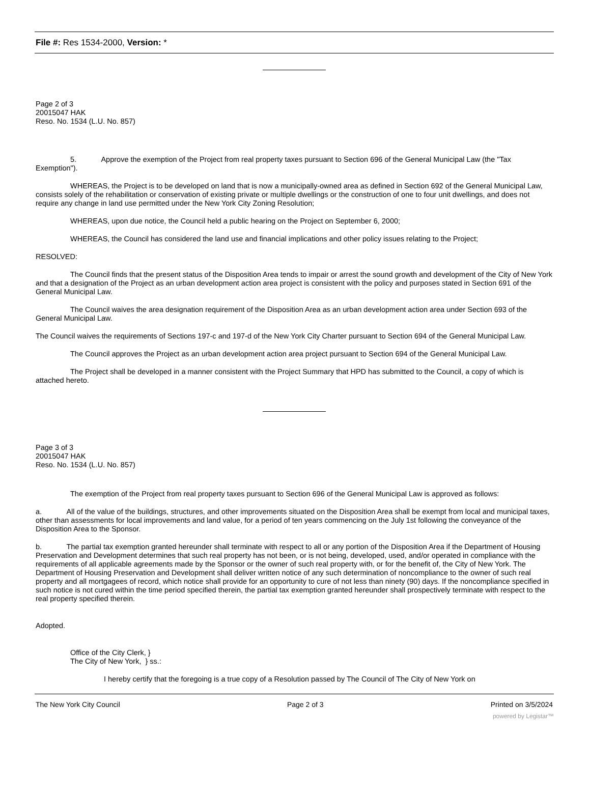File #: Res 1534-2000, Version: *
Page 2 of 3
20015047 HAK
Reso. No. 1534 (L.U. No. 857)
5. Approve the exemption of the Project from real property taxes pursuant to Section 696 of the General Municipal Law (the "Tax Exemption").
WHEREAS, the Project is to be developed on land that is now a municipally-owned area as defined in Section 692 of the General Municipal Law, consists solely of the rehabilitation or conservation of existing private or multiple dwellings or the construction of one to four unit dwellings, and does not require any change in land use permitted under the New York City Zoning Resolution;
WHEREAS, upon due notice, the Council held a public hearing on the Project on September 6, 2000;
WHEREAS, the Council has considered the land use and financial implications and other policy issues relating to the Project;
RESOLVED:
The Council finds that the present status of the Disposition Area tends to impair or arrest the sound growth and development of the City of New York and that a designation of the Project as an urban development action area project is consistent with the policy and purposes stated in Section 691 of the General Municipal Law.
The Council waives the area designation requirement of the Disposition Area as an urban development action area under Section 693 of the General Municipal Law.
The Council waives the requirements of Sections 197-c and 197-d of the New York City Charter pursuant to Section 694 of the General Municipal Law.
The Council approves the Project as an urban development action area project pursuant to Section 694 of the General Municipal Law.
The Project shall be developed in a manner consistent with the Project Summary that HPD has submitted to the Council, a copy of which is attached hereto.
Page 3 of 3
20015047 HAK
Reso. No. 1534 (L.U. No. 857)
The exemption of the Project from real property taxes pursuant to Section 696 of the General Municipal Law is approved as follows:
a. All of the value of the buildings, structures, and other improvements situated on the Disposition Area shall be exempt from local and municipal taxes, other than assessments for local improvements and land value, for a period of ten years commencing on the July 1st following the conveyance of the Disposition Area to the Sponsor.
b. The partial tax exemption granted hereunder shall terminate with respect to all or any portion of the Disposition Area if the Department of Housing Preservation and Development determines that such real property has not been, or is not being, developed, used, and/or operated in compliance with the requirements of all applicable agreements made by the Sponsor or the owner of such real property with, or for the benefit of, the City of New York. The Department of Housing Preservation and Development shall deliver written notice of any such determination of noncompliance to the owner of such real property and all mortgagees of record, which notice shall provide for an opportunity to cure of not less than ninety (90) days. If the noncompliance specified in such notice is not cured within the time period specified therein, the partial tax exemption granted hereunder shall prospectively terminate with respect to the real property specified therein.
Adopted.
Office of the City Clerk, }
The City of New York, } ss.:
I hereby certify that the foregoing is a true copy of a Resolution passed by The Council of The City of New York on
The New York City Council Page 2 of 3 Printed on 3/5/2024
powered by Legistar™